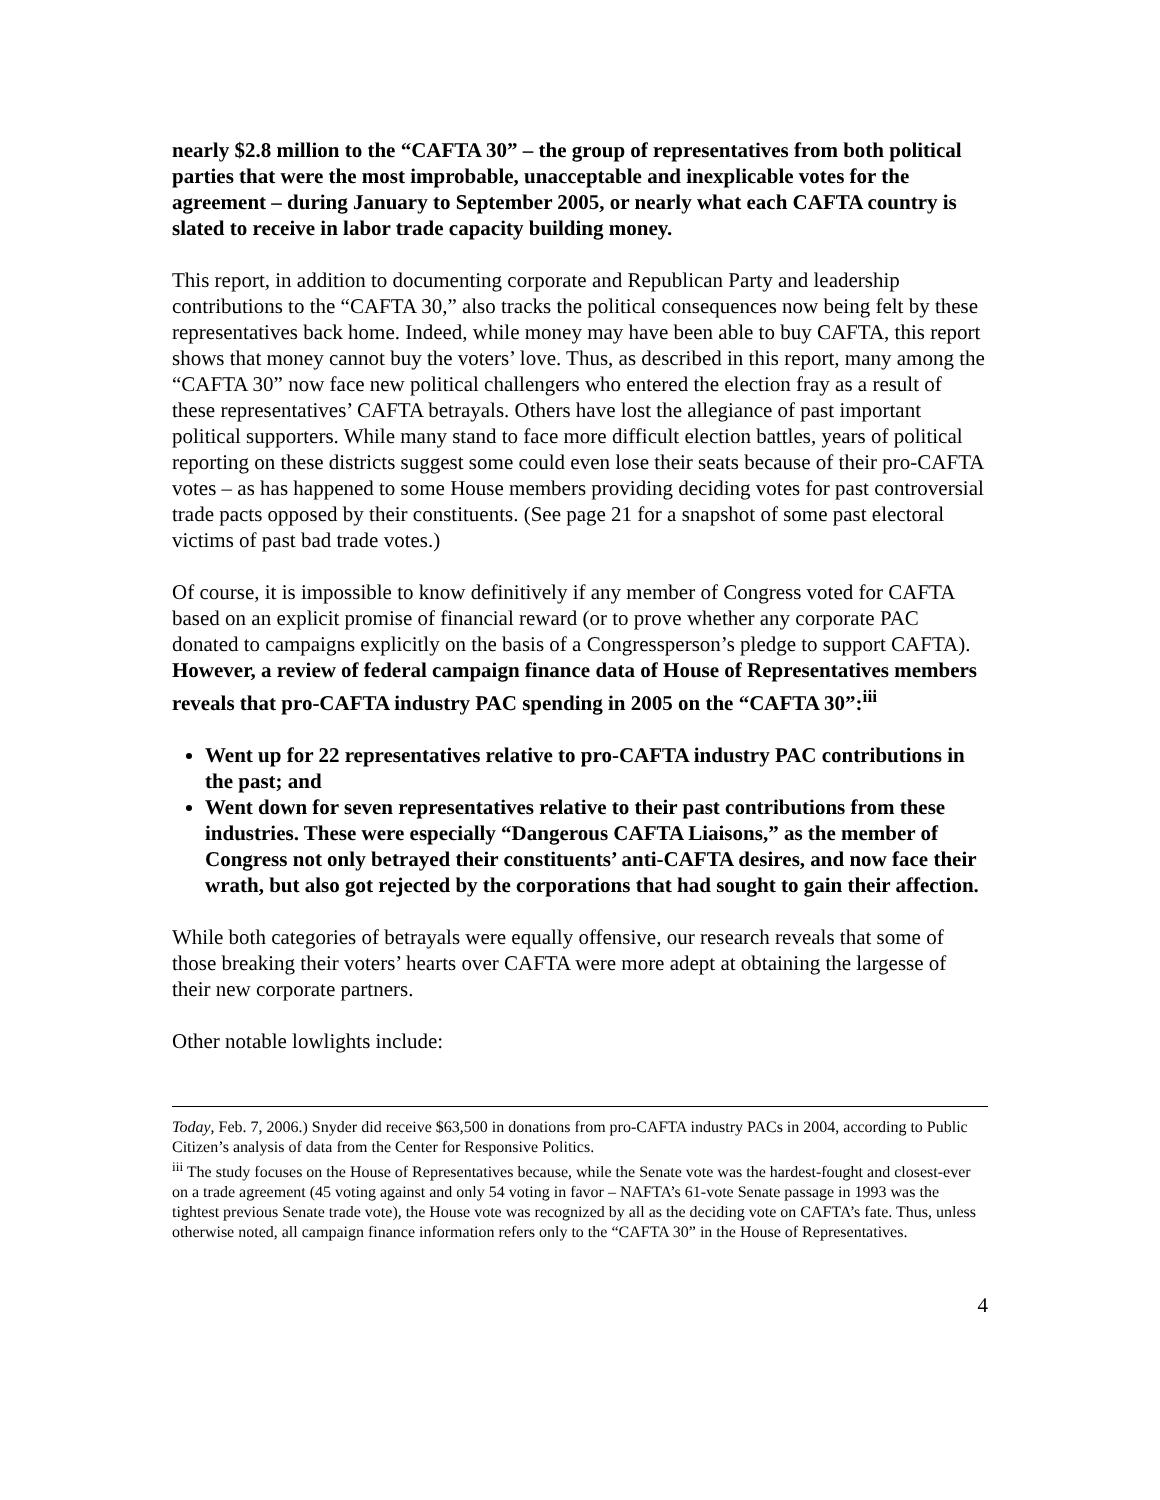nearly $2.8 million to the “CAFTA 30” – the group of representatives from both political parties that were the most improbable, unacceptable and inexplicable votes for the agreement – during January to September 2005, or nearly what each CAFTA country is slated to receive in labor trade capacity building money.
This report, in addition to documenting corporate and Republican Party and leadership contributions to the “CAFTA 30,” also tracks the political consequences now being felt by these representatives back home. Indeed, while money may have been able to buy CAFTA, this report shows that money cannot buy the voters’ love. Thus, as described in this report, many among the “CAFTA 30” now face new political challengers who entered the election fray as a result of these representatives’ CAFTA betrayals. Others have lost the allegiance of past important political supporters. While many stand to face more difficult election battles, years of political reporting on these districts suggest some could even lose their seats because of their pro-CAFTA votes – as has happened to some House members providing deciding votes for past controversial trade pacts opposed by their constituents. (See page 21 for a snapshot of some past electoral victims of past bad trade votes.)
Of course, it is impossible to know definitively if any member of Congress voted for CAFTA based on an explicit promise of financial reward (or to prove whether any corporate PAC donated to campaigns explicitly on the basis of a Congressperson’s pledge to support CAFTA). However, a review of federal campaign finance data of House of Representatives members reveals that pro-CAFTA industry PAC spending in 2005 on the “CAFTA 30”:<sup>iii</sup>
Went up for 22 representatives relative to pro-CAFTA industry PAC contributions in the past; and
Went down for seven representatives relative to their past contributions from these industries. These were especially “Dangerous CAFTA Liaisons,” as the member of Congress not only betrayed their constituents’ anti-CAFTA desires, and now face their wrath, but also got rejected by the corporations that had sought to gain their affection.
While both categories of betrayals were equally offensive, our research reveals that some of those breaking their voters’ hearts over CAFTA were more adept at obtaining the largesse of their new corporate partners.
Other notable lowlights include:
Today, Feb. 7, 2006.) Snyder did receive $63,500 in donations from pro-CAFTA industry PACs in 2004, according to Public Citizen’s analysis of data from the Center for Responsive Politics.
<sup>iii</sup> The study focuses on the House of Representatives because, while the Senate vote was the hardest-fought and closest-ever on a trade agreement (45 voting against and only 54 voting in favor – NAFTA’s 61-vote Senate passage in 1993 was the tightest previous Senate trade vote), the House vote was recognized by all as the deciding vote on CAFTA’s fate. Thus, unless otherwise noted, all campaign finance information refers only to the “CAFTA 30” in the House of Representatives.
4